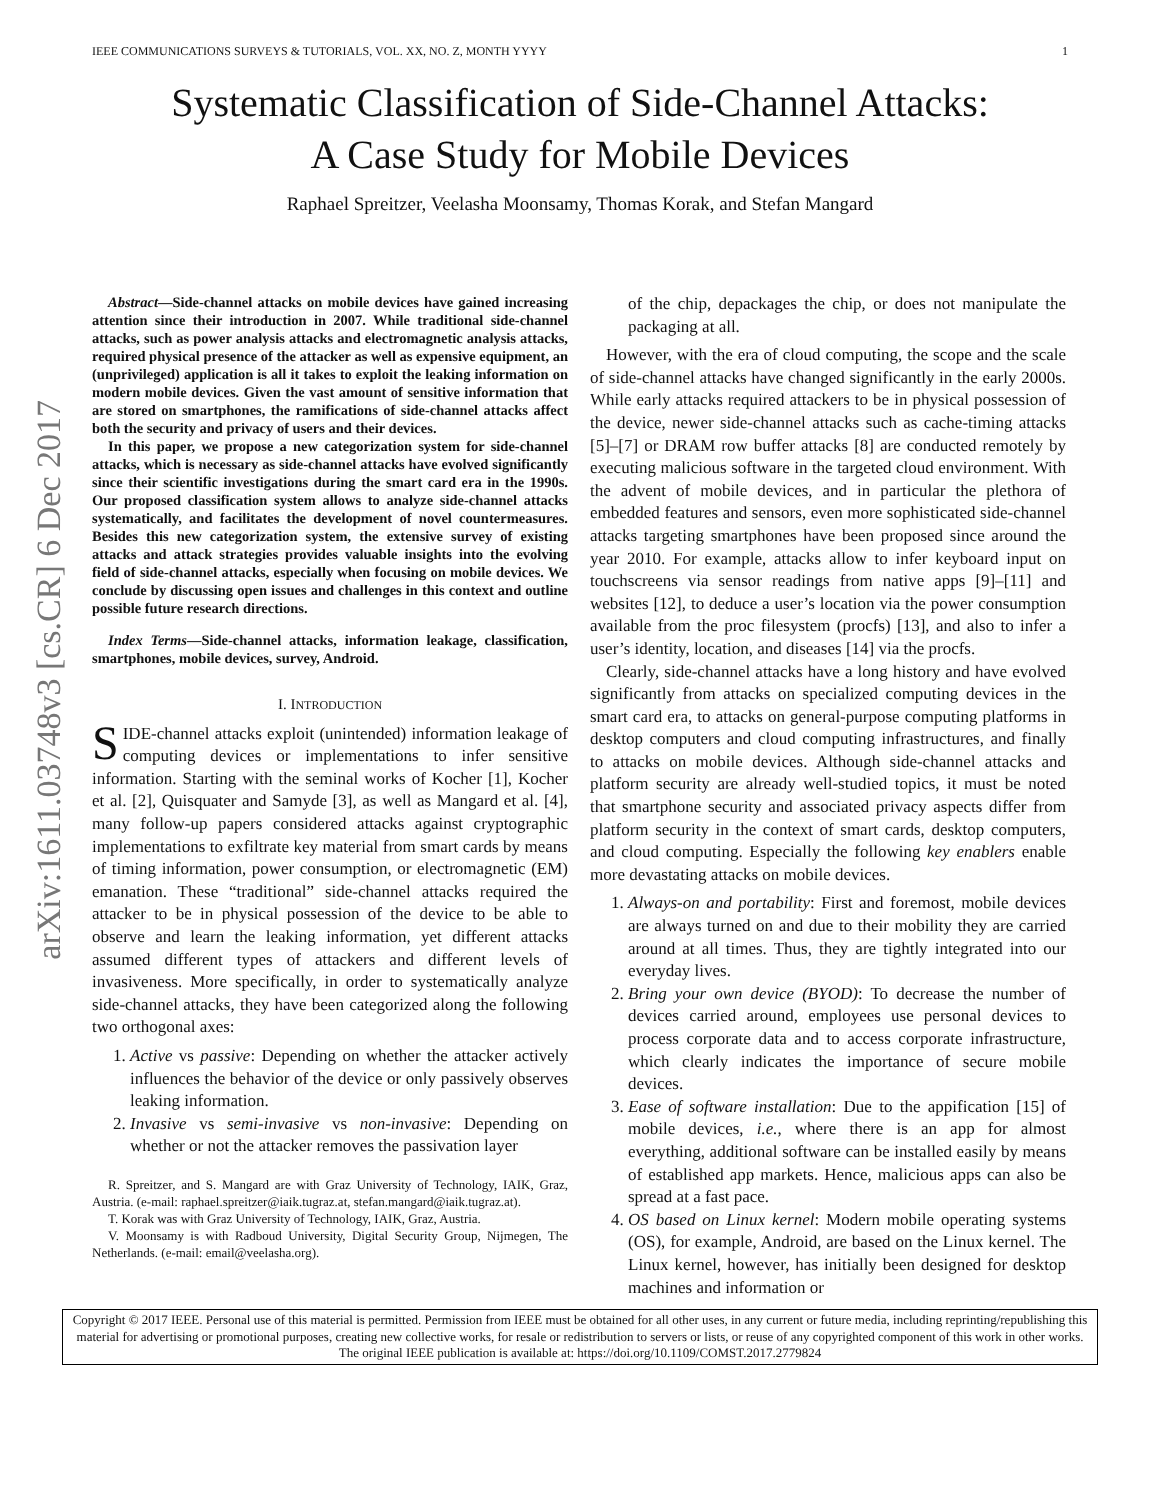arXiv:1611.03748v3 [cs.CR] 6 Dec 2017
IEEE COMMUNICATIONS SURVEYS & TUTORIALS, VOL. XX, NO. Z, MONTH YYYY 1
Systematic Classification of Side-Channel Attacks:
A Case Study for Mobile Devices
Raphael Spreitzer, Veelasha Moonsamy, Thomas Korak, and Stefan Mangard
Abstract—Side-channel attacks on mobile devices have gained increasing attention since their introduction in 2007. While traditional side-channel attacks, such as power analysis attacks and electromagnetic analysis attacks, required physical presence of the attacker as well as expensive equipment, an (unprivileged) application is all it takes to exploit the leaking information on modern mobile devices. Given the vast amount of sensitive information that are stored on smartphones, the ramifications of side-channel attacks affect both the security and privacy of users and their devices.
In this paper, we propose a new categorization system for side-channel attacks, which is necessary as side-channel attacks have evolved significantly since their scientific investigations during the smart card era in the 1990s. Our proposed classification system allows to analyze side-channel attacks systematically, and facilitates the development of novel countermeasures. Besides this new categorization system, the extensive survey of existing attacks and attack strategies provides valuable insights into the evolving field of side-channel attacks, especially when focusing on mobile devices. We conclude by discussing open issues and challenges in this context and outline possible future research directions.
Index Terms—Side-channel attacks, information leakage, classification, smartphones, mobile devices, survey, Android.
I. INTRODUCTION
SIDE-channel attacks exploit (unintended) information leakage of computing devices or implementations to infer sensitive information. Starting with the seminal works of Kocher [1], Kocher et al. [2], Quisquater and Samyde [3], as well as Mangard et al. [4], many follow-up papers considered attacks against cryptographic implementations to exfiltrate key material from smart cards by means of timing information, power consumption, or electromagnetic (EM) emanation. These “traditional” side-channel attacks required the attacker to be in physical possession of the device to be able to observe and learn the leaking information, yet different attacks assumed different types of attackers and different levels of invasiveness. More specifically, in order to systematically analyze side-channel attacks, they have been categorized along the following two orthogonal axes:
1. Active vs passive: Depending on whether the attacker actively influences the behavior of the device or only passively observes leaking information.
2. Invasive vs semi-invasive vs non-invasive: Depending on whether or not the attacker removes the passivation layer
R. Spreitzer, and S. Mangard are with Graz University of Technology, IAIK, Graz, Austria. (e-mail: raphael.spreitzer@iaik.tugraz.at, stefan.mangard@iaik.tugraz.at).
T. Korak was with Graz University of Technology, IAIK, Graz, Austria.
V. Moonsamy is with Radboud University, Digital Security Group, Nijmegen, The Netherlands. (e-mail: email@veelasha.org).
of the chip, depackages the chip, or does not manipulate the packaging at all.
However, with the era of cloud computing, the scope and the scale of side-channel attacks have changed significantly in the early 2000s. While early attacks required attackers to be in physical possession of the device, newer side-channel attacks such as cache-timing attacks [5]–[7] or DRAM row buffer attacks [8] are conducted remotely by executing malicious software in the targeted cloud environment. With the advent of mobile devices, and in particular the plethora of embedded features and sensors, even more sophisticated side-channel attacks targeting smartphones have been proposed since around the year 2010. For example, attacks allow to infer keyboard input on touchscreens via sensor readings from native apps [9]–[11] and websites [12], to deduce a user’s location via the power consumption available from the proc filesystem (procfs) [13], and also to infer a user’s identity, location, and diseases [14] via the procfs.
Clearly, side-channel attacks have a long history and have evolved significantly from attacks on specialized computing devices in the smart card era, to attacks on general-purpose computing platforms in desktop computers and cloud computing infrastructures, and finally to attacks on mobile devices. Although side-channel attacks and platform security are already well-studied topics, it must be noted that smartphone security and associated privacy aspects differ from platform security in the context of smart cards, desktop computers, and cloud computing. Especially the following key enablers enable more devastating attacks on mobile devices.
1. Always-on and portability: First and foremost, mobile devices are always turned on and due to their mobility they are carried around at all times. Thus, they are tightly integrated into our everyday lives.
2. Bring your own device (BYOD): To decrease the number of devices carried around, employees use personal devices to process corporate data and to access corporate infrastructure, which clearly indicates the importance of secure mobile devices.
3. Ease of software installation: Due to the appification [15] of mobile devices, i.e., where there is an app for almost everything, additional software can be installed easily by means of established app markets. Hence, malicious apps can also be spread at a fast pace.
4. OS based on Linux kernel: Modern mobile operating systems (OS), for example, Android, are based on the Linux kernel. The Linux kernel, however, has initially been designed for desktop machines and information or
Copyright © 2017 IEEE. Personal use of this material is permitted. Permission from IEEE must be obtained for all other uses, in any current or future media, including reprinting/republishing this material for advertising or promotional purposes, creating new collective works, for resale or redistribution to servers or lists, or reuse of any copyrighted component of this work in other works. The original IEEE publication is available at: https://doi.org/10.1109/COMST.2017.2779824